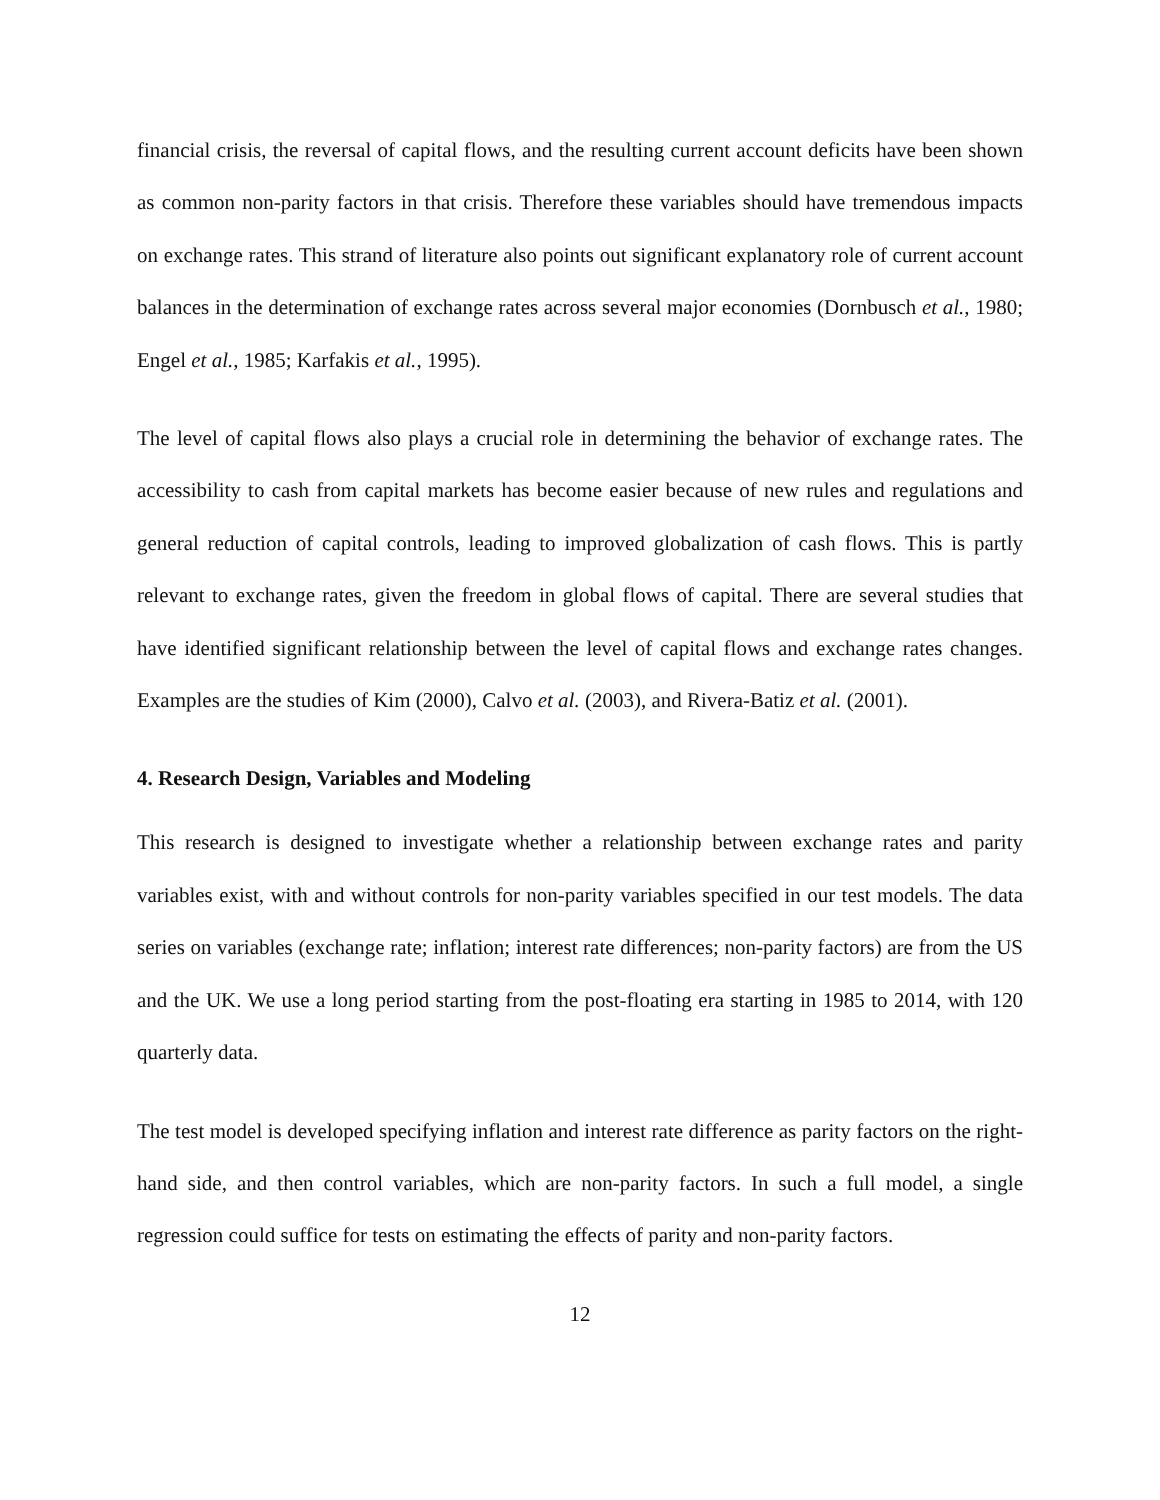financial crisis, the reversal of capital flows, and the resulting current account deficits have been shown as common non-parity factors in that crisis. Therefore these variables should have tremendous impacts on exchange rates. This strand of literature also points out significant explanatory role of current account balances in the determination of exchange rates across several major economies (Dornbusch et al., 1980; Engel et al., 1985; Karfakis et al., 1995).
The level of capital flows also plays a crucial role in determining the behavior of exchange rates. The accessibility to cash from capital markets has become easier because of new rules and regulations and general reduction of capital controls, leading to improved globalization of cash flows. This is partly relevant to exchange rates, given the freedom in global flows of capital. There are several studies that have identified significant relationship between the level of capital flows and exchange rates changes. Examples are the studies of Kim (2000), Calvo et al. (2003), and Rivera-Batiz et al. (2001).
4. Research Design, Variables and Modeling
This research is designed to investigate whether a relationship between exchange rates and parity variables exist, with and without controls for non-parity variables specified in our test models. The data series on variables (exchange rate; inflation; interest rate differences; non-parity factors) are from the US and the UK. We use a long period starting from the post-floating era starting in 1985 to 2014, with 120 quarterly data.
The test model is developed specifying inflation and interest rate difference as parity factors on the right-hand side, and then control variables, which are non-parity factors. In such a full model, a single regression could suffice for tests on estimating the effects of parity and non-parity factors.
12